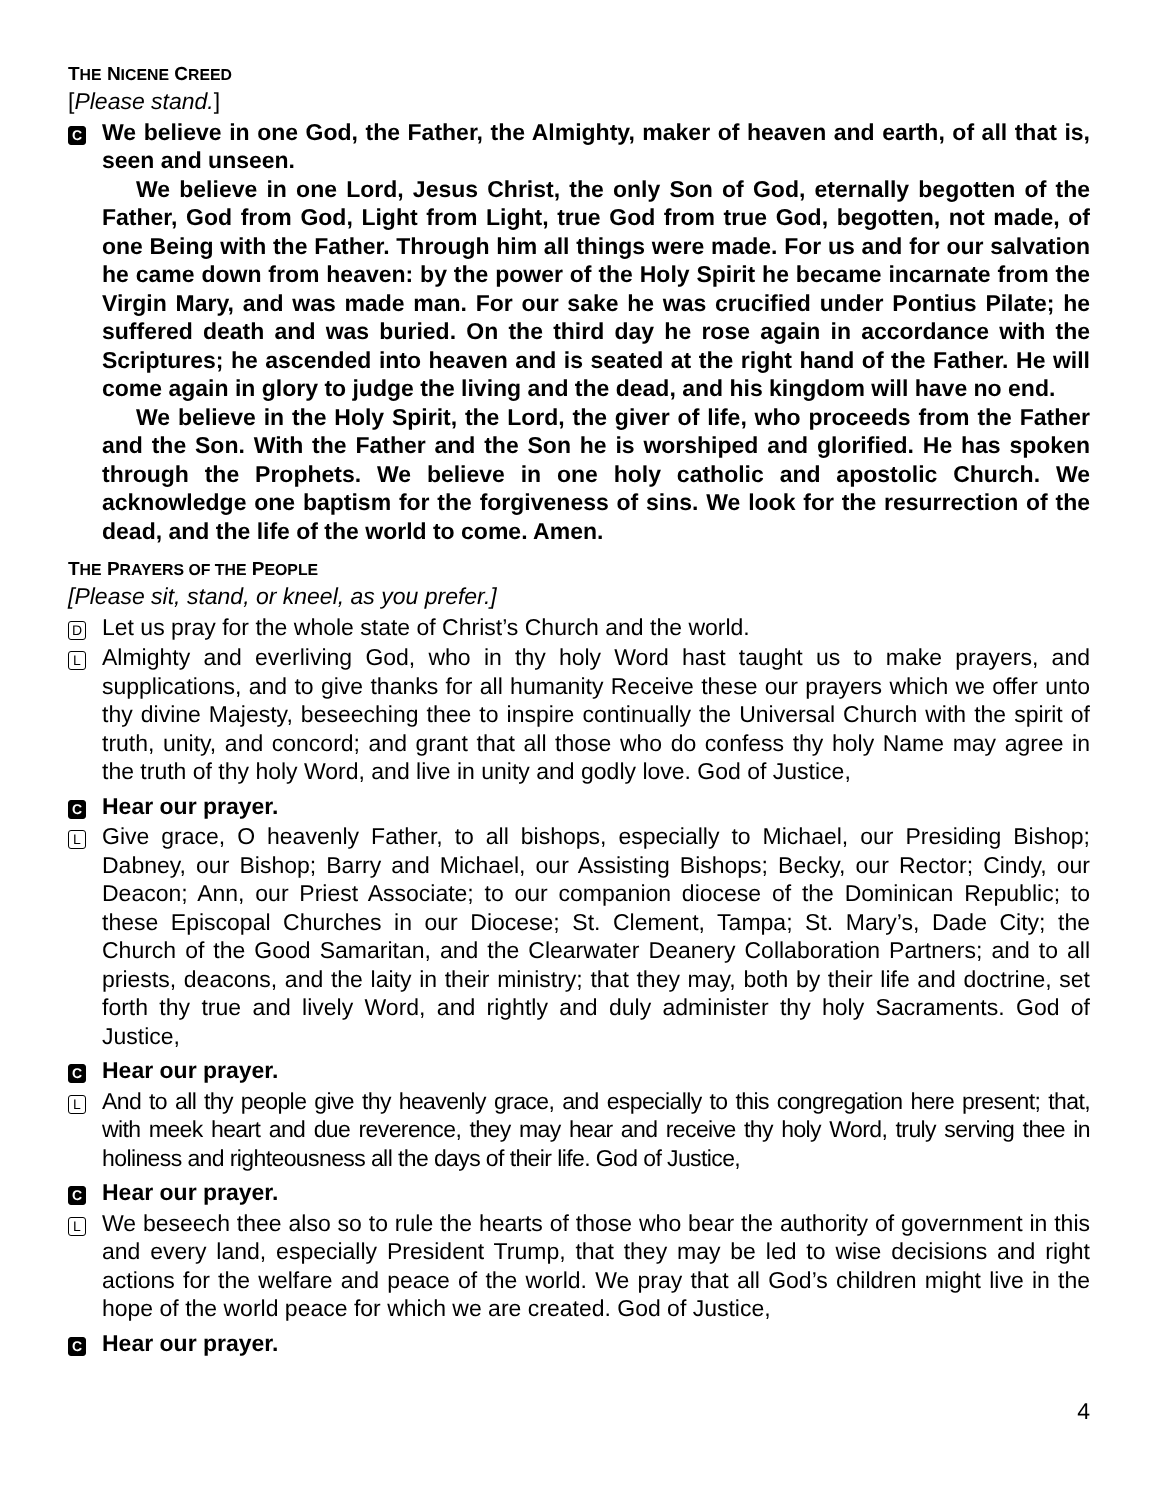THE NICENE CREED
[Please stand.]
C
We believe in one God, the Father, the Almighty, maker of heaven and earth, of all that is, seen and unseen.
We believe in one Lord, Jesus Christ, the only Son of God, eternally begotten of the Father, God from God, Light from Light, true God from true God, begotten, not made, of one Being with the Father. Through him all things were made. For us and for our salvation he came down from heaven: by the power of the Holy Spirit he became incarnate from the Virgin Mary, and was made man. For our sake he was crucified under Pontius Pilate; he suffered death and was buried. On the third day he rose again in accordance with the Scriptures; he ascended into heaven and is seated at the right hand of the Father. He will come again in glory to judge the living and the dead, and his kingdom will have no end.
We believe in the Holy Spirit, the Lord, the giver of life, who proceeds from the Father and the Son. With the Father and the Son he is worshiped and glorified. He has spoken through the Prophets. We believe in one holy catholic and apostolic Church. We acknowledge one baptism for the forgiveness of sins. We look for the resurrection of the dead, and the life of the world to come. Amen.
THE PRAYERS OF THE PEOPLE
[Please sit, stand, or kneel, as you prefer.]
D
Let us pray for the whole state of Christ’s Church and the world.
L
Almighty and everliving God, who in thy holy Word hast taught us to make prayers, and supplications, and to give thanks for all humanity Receive these our prayers which we offer unto thy divine Majesty, beseeching thee to inspire continually the Universal Church with the spirit of truth, unity, and concord; and grant that all those who do confess thy holy Name may agree in the truth of thy holy Word, and live in unity and godly love. God of Justice,
C
Hear our prayer.
L
Give grace, O heavenly Father, to all bishops, especially to Michael, our Presiding Bishop; Dabney, our Bishop; Barry and Michael, our Assisting Bishops; Becky, our Rector; Cindy, our Deacon; Ann, our Priest Associate; to our companion diocese of the Dominican Republic; to these Episcopal Churches in our Diocese; St. Clement, Tampa; St. Mary’s, Dade City; the Church of the Good Samaritan, and the Clearwater Deanery Collaboration Partners; and to all priests, deacons, and the laity in their ministry; that they may, both by their life and doctrine, set forth thy true and lively Word, and rightly and duly administer thy holy Sacraments. God of Justice,
C
Hear our prayer.
L
And to all thy people give thy heavenly grace, and especially to this congregation here present; that, with meek heart and due reverence, they may hear and receive thy holy Word, truly serving thee in holiness and righteousness all the days of their life. God of Justice,
C
Hear our prayer.
L
We beseech thee also so to rule the hearts of those who bear the authority of government in this and every land, especially President Trump, that they may be led to wise decisions and right actions for the welfare and peace of the world. We pray that all God’s children might live in the hope of the world peace for which we are created. God of Justice,
C
Hear our prayer.
4